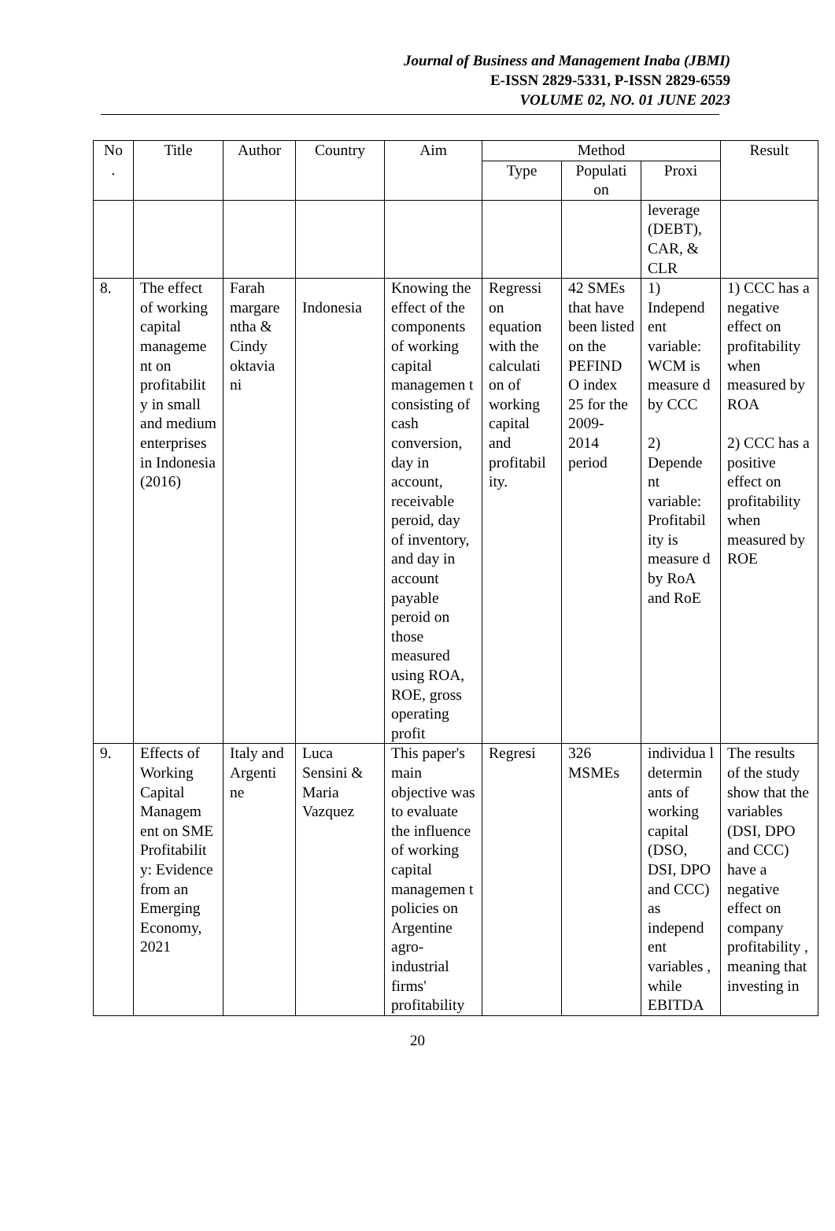Journal of Business and Management Inaba (JBMI)
E-ISSN 2829-5331, P-ISSN 2829-6559
VOLUME 02, NO. 01 JUNE 2023
| No . | Title | Author | Country | Aim | Method | | | Result |
| --- | --- | --- | --- | --- | --- | --- | --- | --- |
| | | | | | Type | Populati on | Proxi | |
| | | | | | | | leverage (DEBT), CAR, & CLR | |
| 8. | The effect of working capital manageme nt on profitabilit y in small and medium enterprises in Indonesia (2016) | Farah margare ntha & Cindy oktavia ni | Indonesia | Knowing the effect of the components of working capital managemen t consisting of cash conversion, day in account, receivable peroid, day of inventory, and day in account payable peroid on those measured using ROA, ROE, gross operating profit | Regressi on equation with the calculati on of working capital and profitabil ity. | 42 SMEs that have been listed on the PEFIND O index 25 for the 2009-2014 period | 1) Independ ent variable: WCM is measure d by CCC 2) Depende nt variable: Profitabil ity is measure d by RoA and RoE | 1) CCC has a negative effect on profitability when measured by ROA 2) CCC has a positive effect on profitability when measured by ROE |
| 9. | Effects of Working Capital Managem ent on SME Profitabilit y: Evidence from an Emerging Economy, 2021 | Italy and Argenti ne | Luca Sensini & Maria Vazquez | This paper's main objective was to evaluate the influence of working capital managemen t policies on Argentine agro-industrial firms' profitability | Regresi | 326 MSMEs | individua l determin ants of working capital (DSO, DSI, DPO and CCC) as independ ent variables , while EBITDA | The results of the study show that the variables (DSI, DPO and CCC) have a negative effect on company profitability , meaning that investing in |
20